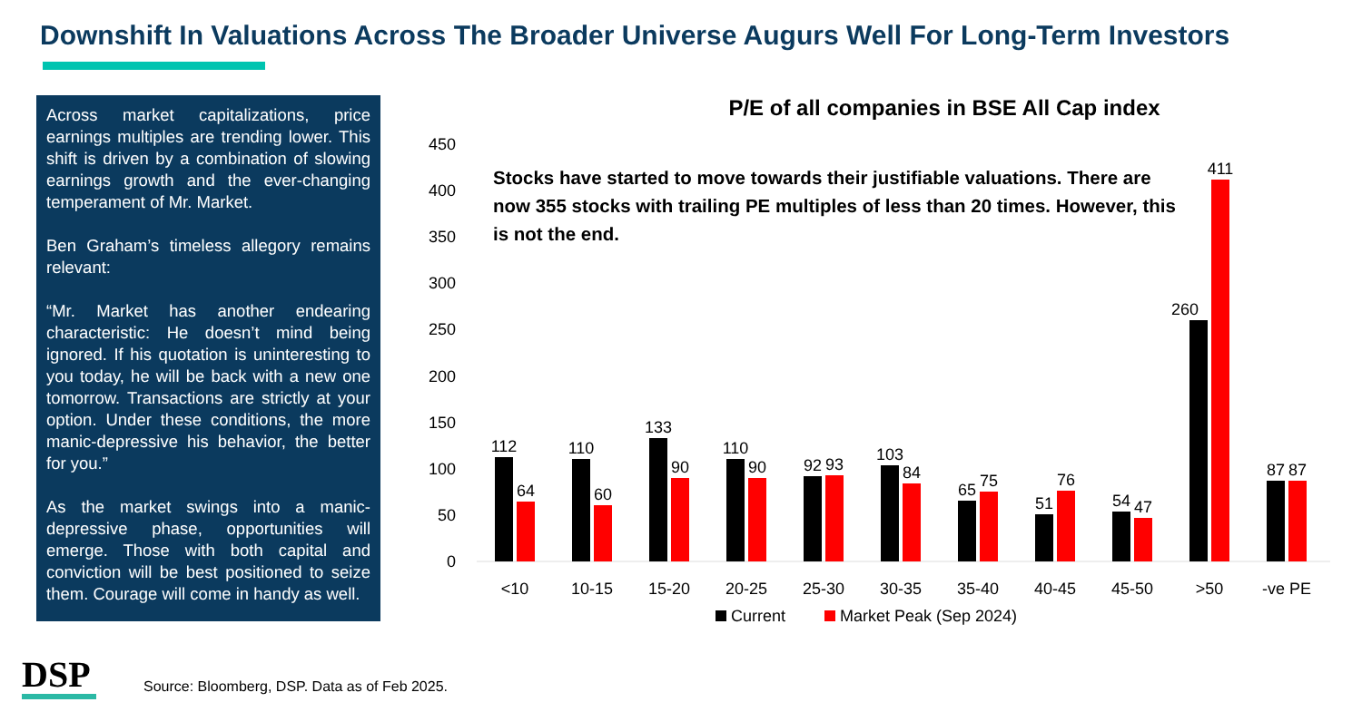Downshift In Valuations Across The Broader Universe Augurs Well For Long-Term Investors
Across market capitalizations, price earnings multiples are trending lower. This shift is driven by a combination of slowing earnings growth and the ever-changing temperament of Mr. Market.
Ben Graham’s timeless allegory remains relevant:
“Mr. Market has another endearing characteristic: He doesn’t mind being ignored. If his quotation is uninteresting to you today, he will be back with a new one tomorrow. Transactions are strictly at your option. Under these conditions, the more manic-depressive his behavior, the better for you.”
As the market swings into a manic-depressive phase, opportunities will emerge. Those with both capital and conviction will be best positioned to seize them. Courage will come in handy as well.
P/E of all companies in BSE All Cap index
Stocks have started to move towards their justifiable valuations. There are now 355 stocks with trailing PE multiples of less than 20 times. However, this is not the end.
450
400
350
300
250
200
150
100
50
0
112
64
<10
110
60
10-15
133
90
15-20
110
90
20-25
92
93
25-30
103
84
30-35
65
75
35-40
51
76
40-45
54
47
45-50
260
411
>50
87
87
-ve PE
Current
Market Peak (Sep 2024)
DSP
Source: Bloomberg, DSP. Data as of Feb 2025.